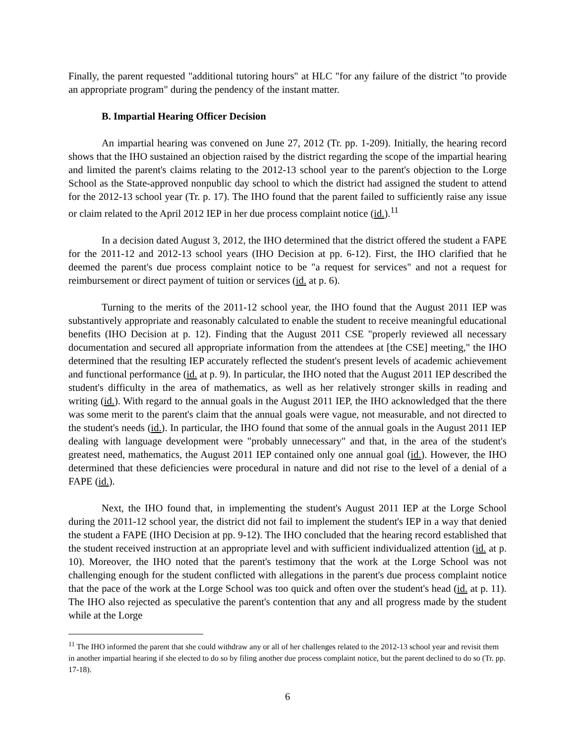Finally, the parent requested "additional tutoring hours" at HLC "for any failure of the district "to provide an appropriate program" during the pendency of the instant matter.
B. Impartial Hearing Officer Decision
An impartial hearing was convened on June 27, 2012 (Tr. pp. 1-209). Initially, the hearing record shows that the IHO sustained an objection raised by the district regarding the scope of the impartial hearing and limited the parent's claims relating to the 2012-13 school year to the parent's objection to the Lorge School as the State-approved nonpublic day school to which the district had assigned the student to attend for the 2012-13 school year (Tr. p. 17). The IHO found that the parent failed to sufficiently raise any issue or claim related to the April 2012 IEP in her due process complaint notice (id.).<sup>11</sup>
In a decision dated August 3, 2012, the IHO determined that the district offered the student a FAPE for the 2011-12 and 2012-13 school years (IHO Decision at pp. 6-12). First, the IHO clarified that he deemed the parent's due process complaint notice to be "a request for services" and not a request for reimbursement or direct payment of tuition or services (id. at p. 6).
Turning to the merits of the 2011-12 school year, the IHO found that the August 2011 IEP was substantively appropriate and reasonably calculated to enable the student to receive meaningful educational benefits (IHO Decision at p. 12). Finding that the August 2011 CSE "properly reviewed all necessary documentation and secured all appropriate information from the attendees at [the CSE] meeting," the IHO determined that the resulting IEP accurately reflected the student's present levels of academic achievement and functional performance (id. at p. 9). In particular, the IHO noted that the August 2011 IEP described the student's difficulty in the area of mathematics, as well as her relatively stronger skills in reading and writing (id.). With regard to the annual goals in the August 2011 IEP, the IHO acknowledged that the there was some merit to the parent's claim that the annual goals were vague, not measurable, and not directed to the student's needs (id.). In particular, the IHO found that some of the annual goals in the August 2011 IEP dealing with language development were "probably unnecessary" and that, in the area of the student's greatest need, mathematics, the August 2011 IEP contained only one annual goal (id.). However, the IHO determined that these deficiencies were procedural in nature and did not rise to the level of a denial of a FAPE (id.).
Next, the IHO found that, in implementing the student's August 2011 IEP at the Lorge School during the 2011-12 school year, the district did not fail to implement the student's IEP in a way that denied the student a FAPE (IHO Decision at pp. 9-12). The IHO concluded that the hearing record established that the student received instruction at an appropriate level and with sufficient individualized attention (id. at p. 10). Moreover, the IHO noted that the parent's testimony that the work at the Lorge School was not challenging enough for the student conflicted with allegations in the parent's due process complaint notice that the pace of the work at the Lorge School was too quick and often over the student's head (id. at p. 11). The IHO also rejected as speculative the parent's contention that any and all progress made by the student while at the Lorge
<sup>11</sup> The IHO informed the parent that she could withdraw any or all of her challenges related to the 2012-13 school year and revisit them in another impartial hearing if she elected to do so by filing another due process complaint notice, but the parent declined to do so (Tr. pp. 17-18).
6